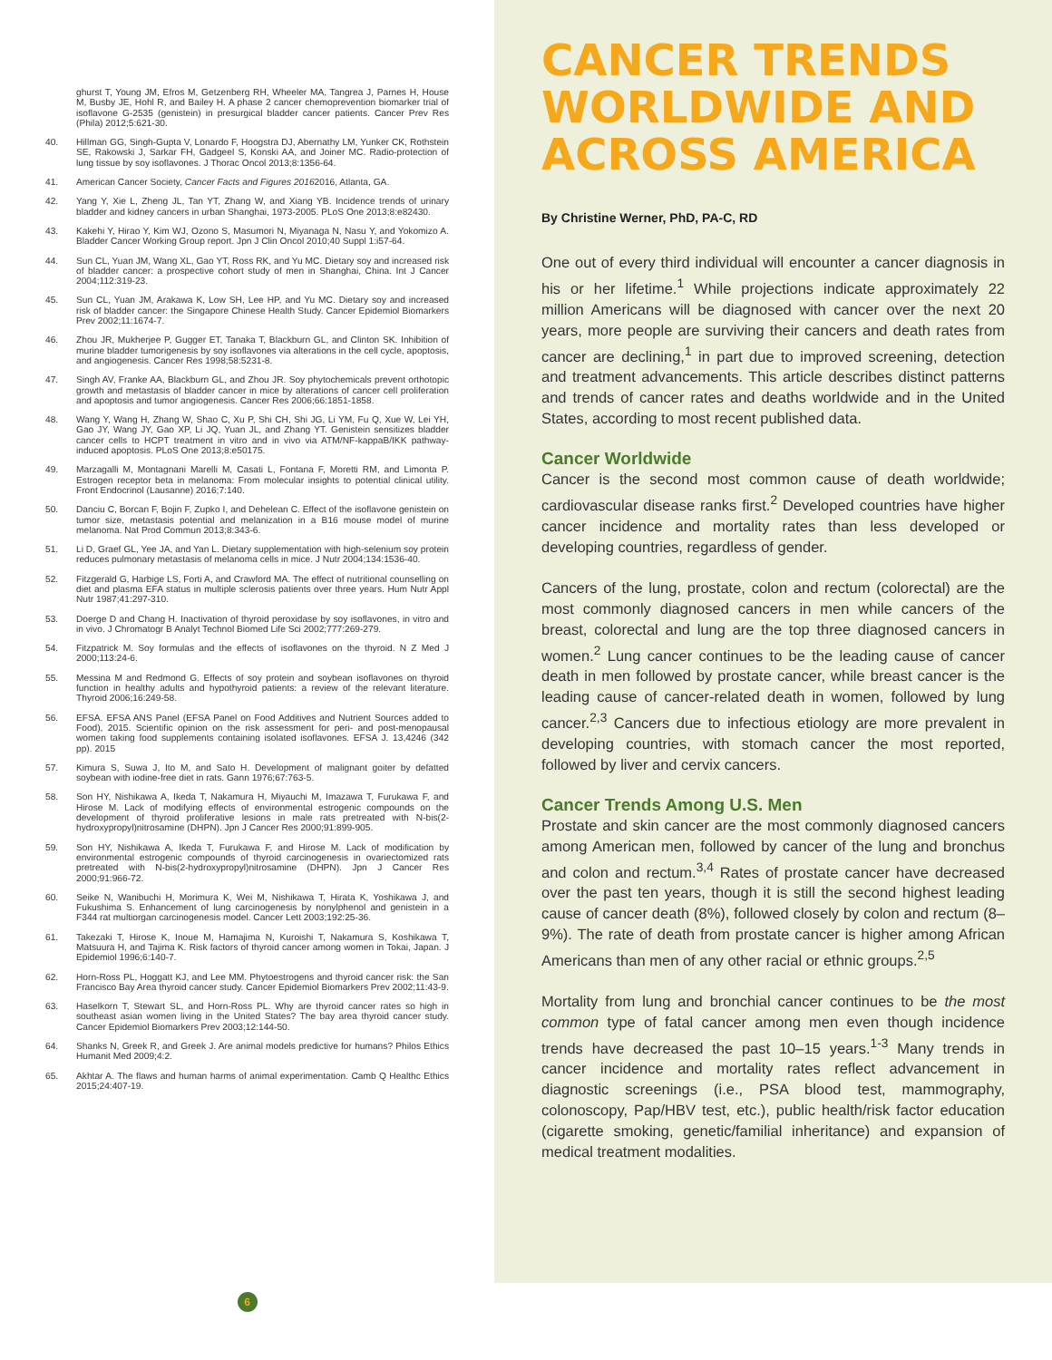ghurst T, Young JM, Efros M, Getzenberg RH, Wheeler MA, Tangrea J, Parnes H, House M, Busby JE, Hohl R, and Bailey H. A phase 2 cancer chemoprevention biomarker trial of isoflavone G-2535 (genistein) in presurgical bladder cancer patients. Cancer Prev Res (Phila) 2012;5:621-30.
40. Hillman GG, Singh-Gupta V, Lonardo F, Hoogstra DJ, Abernathy LM, Yunker CK, Rothstein SE, Rakowski J, Sarkar FH, Gadgeel S, Konski AA, and Joiner MC. Radio-protection of lung tissue by soy isoflavones. J Thorac Oncol 2013;8:1356-64.
41. American Cancer Society, Cancer Facts and Figures 20162016, Atlanta, GA.
42. Yang Y, Xie L, Zheng JL, Tan YT, Zhang W, and Xiang YB. Incidence trends of urinary bladder and kidney cancers in urban Shanghai, 1973-2005. PLoS One 2013;8:e82430.
43. Kakehi Y, Hirao Y, Kim WJ, Ozono S, Masumori N, Miyanaga N, Nasu Y, and Yokomizo A. Bladder Cancer Working Group report. Jpn J Clin Oncol 2010;40 Suppl 1:i57-64.
44. Sun CL, Yuan JM, Wang XL, Gao YT, Ross RK, and Yu MC. Dietary soy and increased risk of bladder cancer: a prospective cohort study of men in Shanghai, China. Int J Cancer 2004;112:319-23.
45. Sun CL, Yuan JM, Arakawa K, Low SH, Lee HP, and Yu MC. Dietary soy and increased risk of bladder cancer: the Singapore Chinese Health Study. Cancer Epidemiol Biomarkers Prev 2002;11:1674-7.
46. Zhou JR, Mukherjee P, Gugger ET, Tanaka T, Blackburn GL, and Clinton SK. Inhibition of murine bladder tumorigenesis by soy isoflavones via alterations in the cell cycle, apoptosis, and angiogenesis. Cancer Res 1998;58:5231-8.
47. Singh AV, Franke AA, Blackburn GL, and Zhou JR. Soy phytochemicals prevent orthotopic growth and metastasis of bladder cancer in mice by alterations of cancer cell proliferation and apoptosis and tumor angiogenesis. Cancer Res 2006;66:1851-1858.
48. Wang Y, Wang H, Zhang W, Shao C, Xu P, Shi CH, Shi JG, Li YM, Fu Q, Xue W, Lei YH, Gao JY, Wang JY, Gao XP, Li JQ, Yuan JL, and Zhang YT. Genistein sensitizes bladder cancer cells to HCPT treatment in vitro and in vivo via ATM/NF-kappaB/IKK pathway-induced apoptosis. PLoS One 2013;8:e50175.
49. Marzagalli M, Montagnani Marelli M, Casati L, Fontana F, Moretti RM, and Limonta P. Estrogen receptor beta in melanoma: From molecular insights to potential clinical utility. Front Endocrinol (Lausanne) 2016;7:140.
50. Danciu C, Borcan F, Bojin F, Zupko I, and Dehelean C. Effect of the isoflavone genistein on tumor size, metastasis potential and melanization in a B16 mouse model of murine melanoma. Nat Prod Commun 2013;8:343-6.
51. Li D, Graef GL, Yee JA, and Yan L. Dietary supplementation with high-selenium soy protein reduces pulmonary metastasis of melanoma cells in mice. J Nutr 2004;134:1536-40.
52. Fitzgerald G, Harbige LS, Forti A, and Crawford MA. The effect of nutritional counselling on diet and plasma EFA status in multiple sclerosis patients over three years. Hum Nutr Appl Nutr 1987;41:297-310.
53. Doerge D and Chang H. Inactivation of thyroid peroxidase by soy isoflavones, in vitro and in vivo. J Chromatogr B Analyt Technol Biomed Life Sci 2002;777:269-279.
54. Fitzpatrick M. Soy formulas and the effects of isoflavones on the thyroid. N Z Med J 2000;113:24-6.
55. Messina M and Redmond G. Effects of soy protein and soybean isoflavones on thyroid function in healthy adults and hypothyroid patients: a review of the relevant literature. Thyroid 2006;16:249-58.
56. EFSA. EFSA ANS Panel (EFSA Panel on Food Additives and Nutrient Sources added to Food), 2015. Scientific opinion on the risk assessment for peri- and post-menopausal women taking food supplements containing isolated isoflavones. EFSA J. 13,4246 (342 pp). 2015
57. Kimura S, Suwa J, Ito M, and Sato H. Development of malignant goiter by defatted soybean with iodine-free diet in rats. Gann 1976;67:763-5.
58. Son HY, Nishikawa A, Ikeda T, Nakamura H, Miyauchi M, Imazawa T, Furukawa F, and Hirose M. Lack of modifying effects of environmental estrogenic compounds on the development of thyroid proliferative lesions in male rats pretreated with N-bis(2-hydroxypropyl)nitrosamine (DHPN). Jpn J Cancer Res 2000;91:899-905.
59. Son HY, Nishikawa A, Ikeda T, Furukawa F, and Hirose M. Lack of modification by environmental estrogenic compounds of thyroid carcinogenesis in ovariectomized rats pretreated with N-bis(2-hydroxypropyl)nitrosamine (DHPN). Jpn J Cancer Res 2000;91:966-72.
60. Seike N, Wanibuchi H, Morimura K, Wei M, Nishikawa T, Hirata K, Yoshikawa J, and Fukushima S. Enhancement of lung carcinogenesis by nonylphenol and genistein in a F344 rat multiorgan carcinogenesis model. Cancer Lett 2003;192:25-36.
61. Takezaki T, Hirose K, Inoue M, Hamajima N, Kuroishi T, Nakamura S, Koshikawa T, Matsuura H, and Tajima K. Risk factors of thyroid cancer among women in Tokai, Japan. J Epidemiol 1996;6:140-7.
62. Horn-Ross PL, Hoggatt KJ, and Lee MM. Phytoestrogens and thyroid cancer risk: the San Francisco Bay Area thyroid cancer study. Cancer Epidemiol Biomarkers Prev 2002;11:43-9.
63. Haselkorn T, Stewart SL, and Horn-Ross PL. Why are thyroid cancer rates so high in southeast asian women living in the United States? The bay area thyroid cancer study. Cancer Epidemiol Biomarkers Prev 2003;12:144-50.
64. Shanks N, Greek R, and Greek J. Are animal models predictive for humans? Philos Ethics Humanit Med 2009;4:2.
65. Akhtar A. The flaws and human harms of animal experimentation. Camb Q Healthc Ethics 2015;24:407-19.
CANCER TRENDS WORLDWIDE AND ACROSS AMERICA
By Christine Werner, PhD, PA-C, RD
One out of every third individual will encounter a cancer diagnosis in his or her lifetime.<sup>1</sup> While projections indicate approximately 22 million Americans will be diagnosed with cancer over the next 20 years, more people are surviving their cancers and death rates from cancer are declining,<sup>1</sup> in part due to improved screening, detection and treatment advancements. This article describes distinct patterns and trends of cancer rates and deaths worldwide and in the United States, according to most recent published data.
Cancer Worldwide
Cancer is the second most common cause of death worldwide; cardiovascular disease ranks first.<sup>2</sup> Developed countries have higher cancer incidence and mortality rates than less developed or developing countries, regardless of gender.
Cancers of the lung, prostate, colon and rectum (colorectal) are the most commonly diagnosed cancers in men while cancers of the breast, colorectal and lung are the top three diagnosed cancers in women.<sup>2</sup> Lung cancer continues to be the leading cause of cancer death in men followed by prostate cancer, while breast cancer is the leading cause of cancer-related death in women, followed by lung cancer.<sup>2,3</sup> Cancers due to infectious etiology are more prevalent in developing countries, with stomach cancer the most reported, followed by liver and cervix cancers.
Cancer Trends Among U.S. Men
Prostate and skin cancer are the most commonly diagnosed cancers among American men, followed by cancer of the lung and bronchus and colon and rectum.<sup>3,4</sup> Rates of prostate cancer have decreased over the past ten years, though it is still the second highest leading cause of cancer death (8%), followed closely by colon and rectum (8–9%). The rate of death from prostate cancer is higher among African Americans than men of any other racial or ethnic groups.<sup>2,5</sup>
Mortality from lung and bronchial cancer continues to be the most common type of fatal cancer among men even though incidence trends have decreased the past 10–15 years.<sup>1-3</sup> Many trends in cancer incidence and mortality rates reflect advancement in diagnostic screenings (i.e., PSA blood test, mammography, colonoscopy, Pap/HBV test, etc.), public health/risk factor education (cigarette smoking, genetic/familial inheritance) and expansion of medical treatment modalities.
6